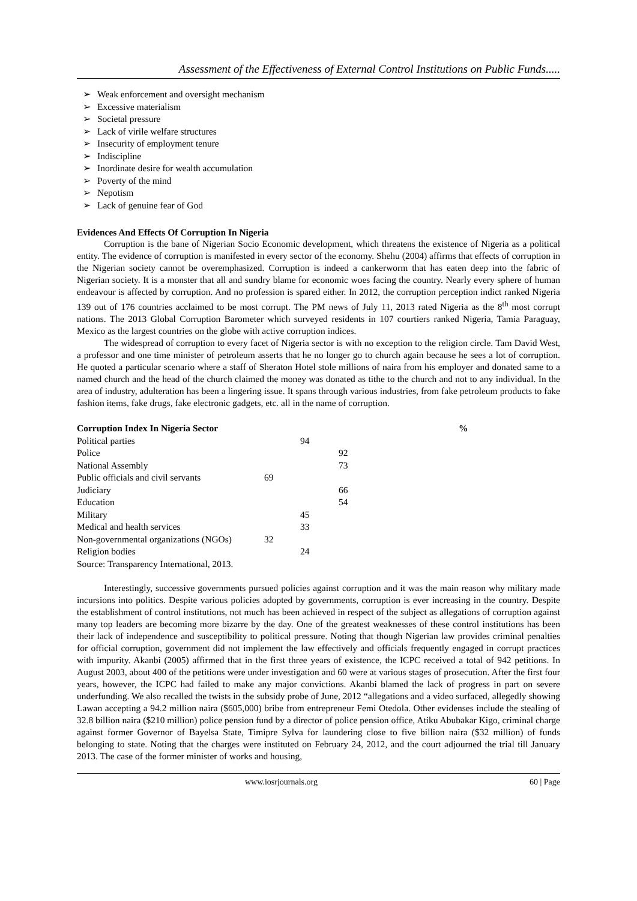Assessment of the Effectiveness of External Control Institutions on Public Funds.....
➢ Weak enforcement and oversight mechanism
➢ Excessive materialism
➢ Societal pressure
➢ Lack of virile welfare structures
➢ Insecurity of employment tenure
➢ Indiscipline
➢ Inordinate desire for wealth accumulation
➢ Poverty of the mind
➢ Nepotism
➢ Lack of genuine fear of God
Evidences And Effects Of Corruption In Nigeria
Corruption is the bane of Nigerian Socio Economic development, which threatens the existence of Nigeria as a political entity. The evidence of corruption is manifested in every sector of the economy. Shehu (2004) affirms that effects of corruption in the Nigerian society cannot be overemphasized. Corruption is indeed a cankerworm that has eaten deep into the fabric of Nigerian society. It is a monster that all and sundry blame for economic woes facing the country. Nearly every sphere of human endeavour is affected by corruption. And no profession is spared either. In 2012, the corruption perception indict ranked Nigeria 139 out of 176 countries acclaimed to be most corrupt. The PM news of July 11, 2013 rated Nigeria as the 8<sup>th</sup> most corrupt nations. The 2013 Global Corruption Barometer which surveyed residents in 107 courtiers ranked Nigeria, Tamia Paraguay, Mexico as the largest countries on the globe with active corruption indices.
The widespread of corruption to every facet of Nigeria sector is with no exception to the religion circle. Tam David West, a professor and one time minister of petroleum asserts that he no longer go to church again because he sees a lot of corruption. He quoted a particular scenario where a staff of Sheraton Hotel stole millions of naira from his employer and donated same to a named church and the head of the church claimed the money was donated as tithe to the church and not to any individual. In the area of industry, adulteration has been a lingering issue. It spans through various industries, from fake petroleum products to fake fashion items, fake drugs, fake electronic gadgets, etc. all in the name of corruption.
| Corruption Index In Nigeria Sector | | | | % |
| --- | --- | --- | --- | --- |
| Political parties | | 94 | | |
| Police | | | 92 | |
| National Assembly | | | 73 | |
| Public officials and civil servants | 69 | | | |
| Judiciary | | | 66 | |
| Education | | | 54 | |
| Military | | 45 | | |
| Medical and health services | | 33 | | |
| Non-governmental organizations (NGOs) | 32 | | | |
| Religion bodies | | 24 | | |
| Source: Transparency International, 2013. | | | | |
Interestingly, successive governments pursued policies against corruption and it was the main reason why military made incursions into politics. Despite various policies adopted by governments, corruption is ever increasing in the country. Despite the establishment of control institutions, not much has been achieved in respect of the subject as allegations of corruption against many top leaders are becoming more bizarre by the day. One of the greatest weaknesses of these control institutions has been their lack of independence and susceptibility to political pressure. Noting that though Nigerian law provides criminal penalties for official corruption, government did not implement the law effectively and officials frequently engaged in corrupt practices with impurity. Akanbi (2005) affirmed that in the first three years of existence, the ICPC received a total of 942 petitions. In August 2003, about 400 of the petitions were under investigation and 60 were at various stages of prosecution. After the first four years, however, the ICPC had failed to make any major convictions. Akanbi blamed the lack of progress in part on severe underfunding. We also recalled the twists in the subsidy probe of June, 2012 “allegations and a video surfaced, allegedly showing Lawan accepting a 94.2 million naira ($605,000) bribe from entrepreneur Femi Otedola. Other evidenses include the stealing of 32.8 billion naira ($210 million) police pension fund by a director of police pension office, Atiku Abubakar Kigo, criminal charge against former Governor of Bayelsa State, Timipre Sylva for laundering close to five billion naira ($32 million) of funds belonging to state. Noting that the charges were instituted on February 24, 2012, and the court adjourned the trial till January 2013. The case of the former minister of works and housing,
www.iosrjournals.org 60 | Page